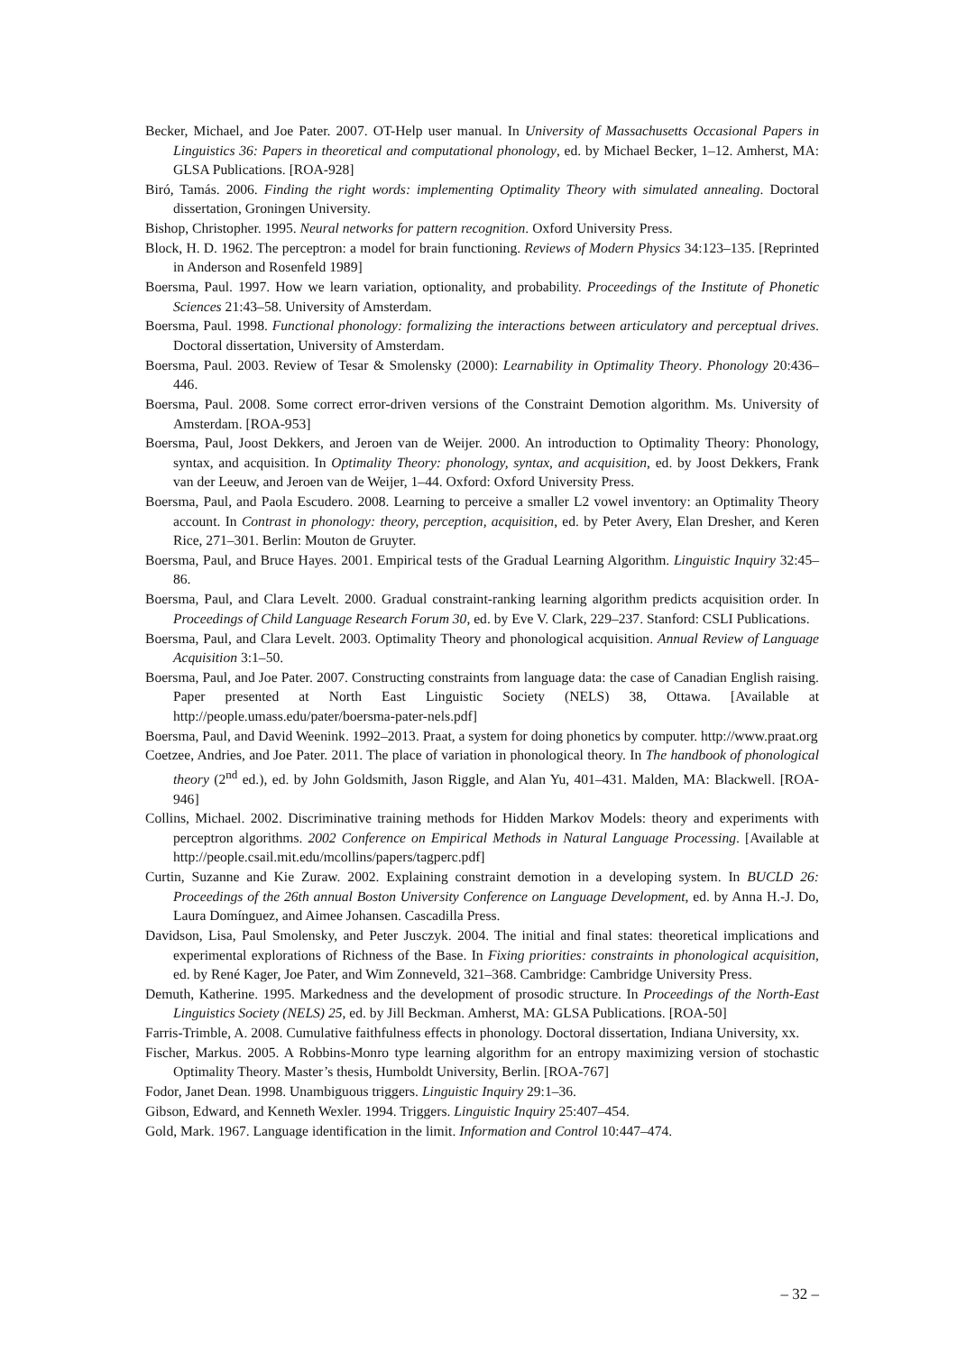Becker, Michael, and Joe Pater. 2007. OT-Help user manual. In University of Massachusetts Occasional Papers in Linguistics 36: Papers in theoretical and computational phonology, ed. by Michael Becker, 1–12. Amherst, MA: GLSA Publications. [ROA-928]
Biró, Tamás. 2006. Finding the right words: implementing Optimality Theory with simulated annealing. Doctoral dissertation, Groningen University.
Bishop, Christopher. 1995. Neural networks for pattern recognition. Oxford University Press.
Block, H. D. 1962. The perceptron: a model for brain functioning. Reviews of Modern Physics 34:123–135. [Reprinted in Anderson and Rosenfeld 1989]
Boersma, Paul. 1997. How we learn variation, optionality, and probability. Proceedings of the Institute of Phonetic Sciences 21:43–58. University of Amsterdam.
Boersma, Paul. 1998. Functional phonology: formalizing the interactions between articulatory and perceptual drives. Doctoral dissertation, University of Amsterdam.
Boersma, Paul. 2003. Review of Tesar & Smolensky (2000): Learnability in Optimality Theory. Phonology 20:436–446.
Boersma, Paul. 2008. Some correct error-driven versions of the Constraint Demotion algorithm. Ms. University of Amsterdam. [ROA-953]
Boersma, Paul, Joost Dekkers, and Jeroen van de Weijer. 2000. An introduction to Optimality Theory: Phonology, syntax, and acquisition. In Optimality Theory: phonology, syntax, and acquisition, ed. by Joost Dekkers, Frank van der Leeuw, and Jeroen van de Weijer, 1–44. Oxford: Oxford University Press.
Boersma, Paul, and Paola Escudero. 2008. Learning to perceive a smaller L2 vowel inventory: an Optimality Theory account. In Contrast in phonology: theory, perception, acquisition, ed. by Peter Avery, Elan Dresher, and Keren Rice, 271–301. Berlin: Mouton de Gruyter.
Boersma, Paul, and Bruce Hayes. 2001. Empirical tests of the Gradual Learning Algorithm. Linguistic Inquiry 32:45–86.
Boersma, Paul, and Clara Levelt. 2000. Gradual constraint-ranking learning algorithm predicts acquisition order. In Proceedings of Child Language Research Forum 30, ed. by Eve V. Clark, 229–237. Stanford: CSLI Publications.
Boersma, Paul, and Clara Levelt. 2003. Optimality Theory and phonological acquisition. Annual Review of Language Acquisition 3:1–50.
Boersma, Paul, and Joe Pater. 2007. Constructing constraints from language data: the case of Canadian English raising. Paper presented at North East Linguistic Society (NELS) 38, Ottawa. [Available at http://people.umass.edu/pater/boersma-pater-nels.pdf]
Boersma, Paul, and David Weenink. 1992–2013. Praat, a system for doing phonetics by computer. http://www.praat.org
Coetzee, Andries, and Joe Pater. 2011. The place of variation in phonological theory. In The handbook of phonological theory (2<sup>nd</sup> ed.), ed. by John Goldsmith, Jason Riggle, and Alan Yu, 401–431. Malden, MA: Blackwell. [ROA-946]
Collins, Michael. 2002. Discriminative training methods for Hidden Markov Models: theory and experiments with perceptron algorithms. 2002 Conference on Empirical Methods in Natural Language Processing. [Available at http://people.csail.mit.edu/mcollins/papers/tagperc.pdf]
Curtin, Suzanne and Kie Zuraw. 2002. Explaining constraint demotion in a developing system. In BUCLD 26: Proceedings of the 26th annual Boston University Conference on Language Development, ed. by Anna H.-J. Do, Laura Domínguez, and Aimee Johansen. Cascadilla Press.
Davidson, Lisa, Paul Smolensky, and Peter Jusczyk. 2004. The initial and final states: theoretical implications and experimental explorations of Richness of the Base. In Fixing priorities: constraints in phonological acquisition, ed. by René Kager, Joe Pater, and Wim Zonneveld, 321–368. Cambridge: Cambridge University Press.
Demuth, Katherine. 1995. Markedness and the development of prosodic structure. In Proceedings of the North-East Linguistics Society (NELS) 25, ed. by Jill Beckman. Amherst, MA: GLSA Publications. [ROA-50]
Farris-Trimble, A. 2008. Cumulative faithfulness effects in phonology. Doctoral dissertation, Indiana University, xx.
Fischer, Markus. 2005. A Robbins-Monro type learning algorithm for an entropy maximizing version of stochastic Optimality Theory. Master’s thesis, Humboldt University, Berlin. [ROA-767]
Fodor, Janet Dean. 1998. Unambiguous triggers. Linguistic Inquiry 29:1–36.
Gibson, Edward, and Kenneth Wexler. 1994. Triggers. Linguistic Inquiry 25:407–454.
Gold, Mark. 1967. Language identification in the limit. Information and Control 10:447–474.
– 32 –